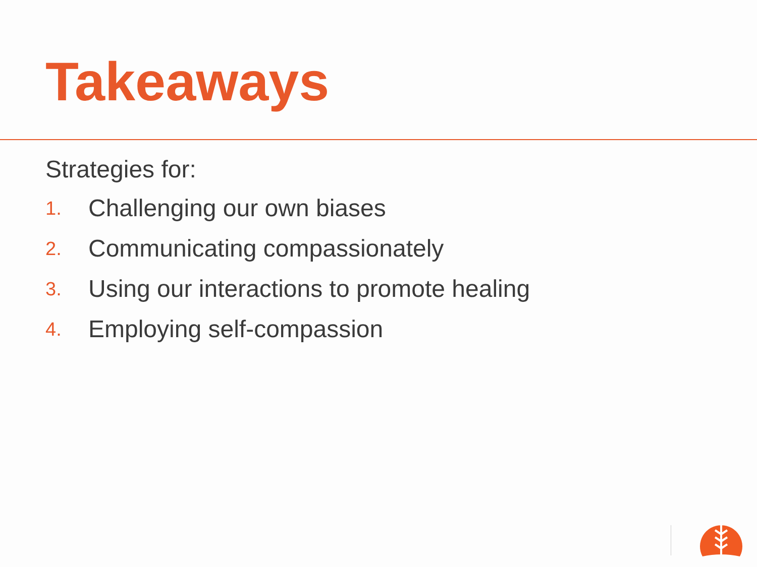Takeaways
Strategies for:
1. Challenging our own biases
2. Communicating compassionately
3. Using our interactions to promote healing
4. Employing self-compassion